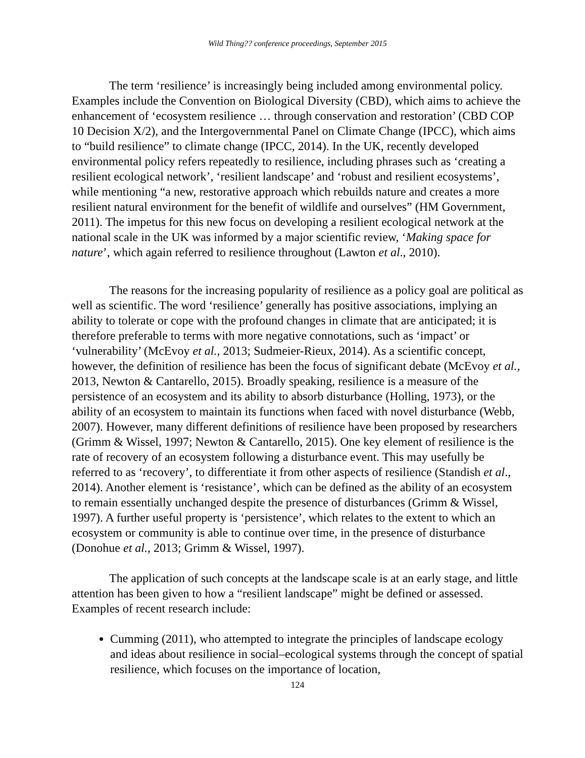Wild Thing?? conference proceedings, September 2015
The term ‘resilience’ is increasingly being included among environmental policy. Examples include the Convention on Biological Diversity (CBD), which aims to achieve the enhancement of ‘ecosystem resilience … through conservation and restoration’ (CBD COP 10 Decision X/2), and the Intergovernmental Panel on Climate Change (IPCC), which aims to “build resilience” to climate change (IPCC, 2014). In the UK, recently developed environmental policy refers repeatedly to resilience, including phrases such as ‘creating a resilient ecological network’, ‘resilient landscape’ and ‘robust and resilient ecosystems’, while mentioning “a new, restorative approach which rebuilds nature and creates a more resilient natural environment for the benefit of wildlife and ourselves” (HM Government, 2011). The impetus for this new focus on developing a resilient ecological network at the national scale in the UK was informed by a major scientific review, ‘Making space for nature’, which again referred to resilience throughout (Lawton et al., 2010).
The reasons for the increasing popularity of resilience as a policy goal are political as well as scientific. The word ‘resilience’ generally has positive associations, implying an ability to tolerate or cope with the profound changes in climate that are anticipated; it is therefore preferable to terms with more negative connotations, such as ‘impact’ or ‘vulnerability’ (McEvoy et al., 2013; Sudmeier-Rieux, 2014). As a scientific concept, however, the definition of resilience has been the focus of significant debate (McEvoy et al., 2013, Newton & Cantarello, 2015). Broadly speaking, resilience is a measure of the persistence of an ecosystem and its ability to absorb disturbance (Holling, 1973), or the ability of an ecosystem to maintain its functions when faced with novel disturbance (Webb, 2007). However, many different definitions of resilience have been proposed by researchers (Grimm & Wissel, 1997; Newton & Cantarello, 2015). One key element of resilience is the rate of recovery of an ecosystem following a disturbance event. This may usefully be referred to as ‘recovery’, to differentiate it from other aspects of resilience (Standish et al., 2014). Another element is ‘resistance’, which can be defined as the ability of an ecosystem to remain essentially unchanged despite the presence of disturbances (Grimm & Wissel, 1997). A further useful property is ‘persistence’, which relates to the extent to which an ecosystem or community is able to continue over time, in the presence of disturbance (Donohue et al., 2013; Grimm & Wissel, 1997).
The application of such concepts at the landscape scale is at an early stage, and little attention has been given to how a “resilient landscape” might be defined or assessed. Examples of recent research include:
Cumming (2011), who attempted to integrate the principles of landscape ecology and ideas about resilience in social–ecological systems through the concept of spatial resilience, which focuses on the importance of location,
124